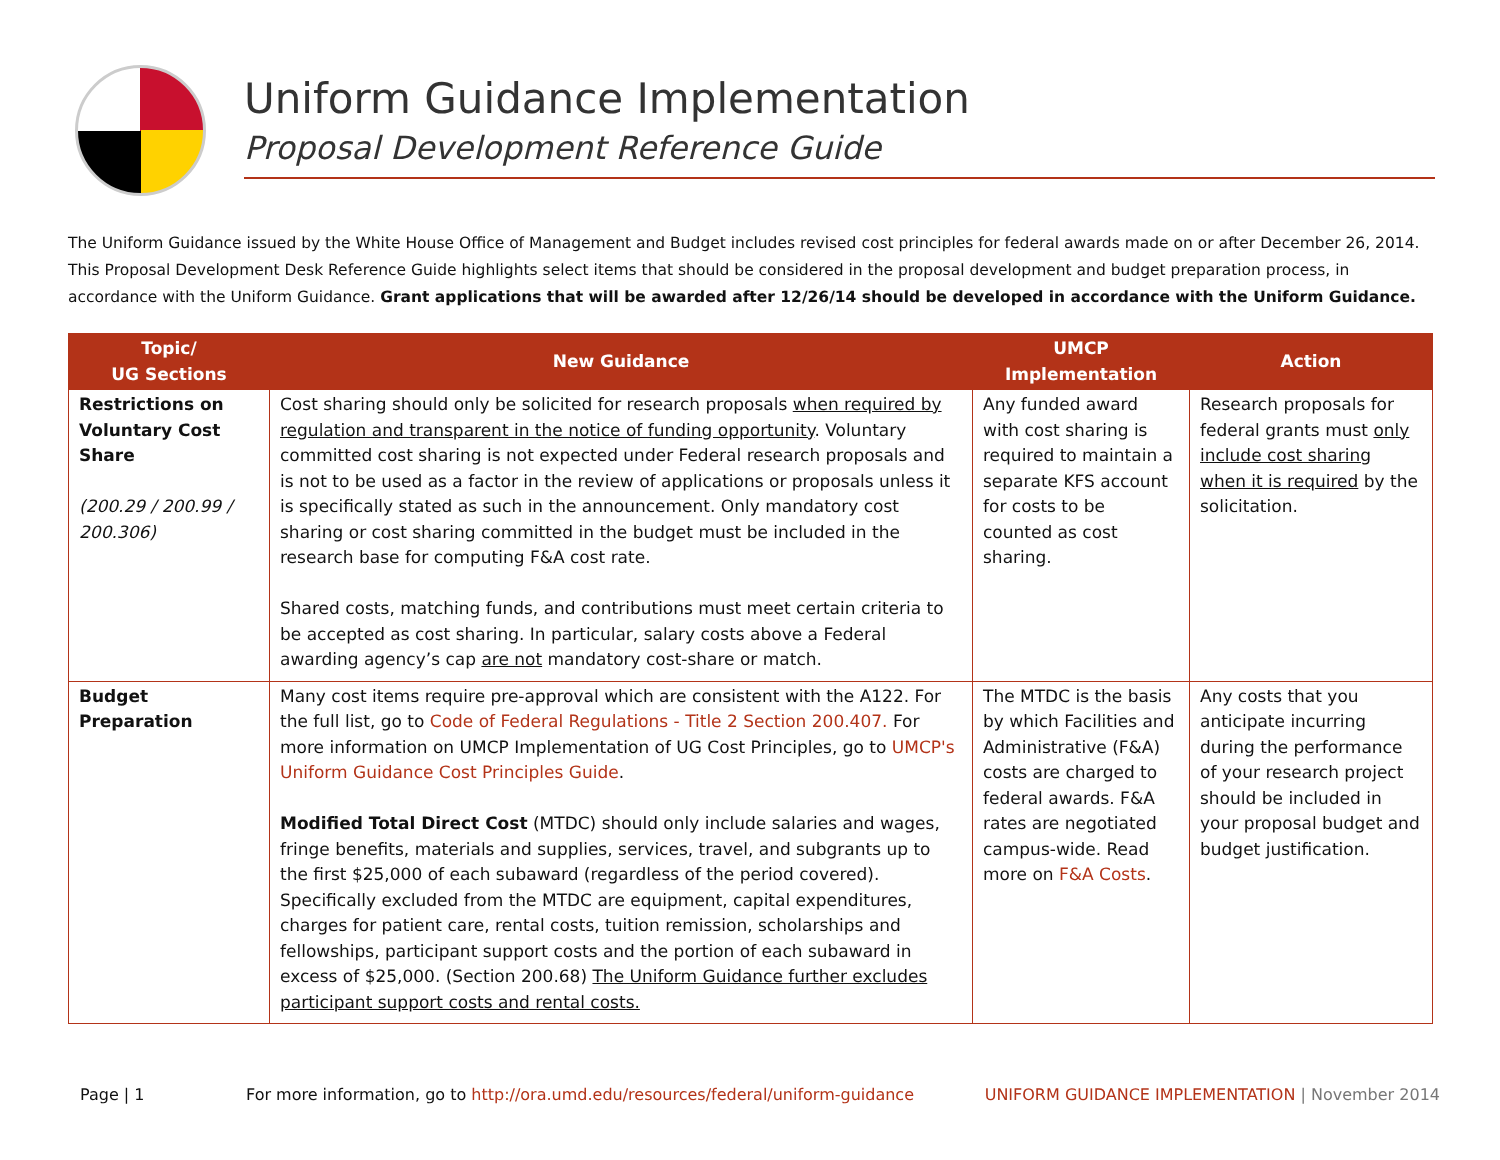Uniform Guidance Implementation
Proposal Development Reference Guide
The Uniform Guidance issued by the White House Office of Management and Budget includes revised cost principles for federal awards made on or after December 26, 2014. This Proposal Development Desk Reference Guide highlights select items that should be considered in the proposal development and budget preparation process, in accordance with the Uniform Guidance. Grant applications that will be awarded after 12/26/14 should be developed in accordance with the Uniform Guidance.
| Topic/ UG Sections | New Guidance | UMCP Implementation | Action |
| --- | --- | --- | --- |
| Restrictions on Voluntary Cost Share (200.29 / 200.99 / 200.306) | Cost sharing should only be solicited for research proposals when required by regulation and transparent in the notice of funding opportunity . Voluntary committed cost sharing is not expected under Federal research proposals and is not to be used as a factor in the review of applications or proposals unless it is specifically stated as such in the announcement. Only mandatory cost sharing or cost sharing committed in the budget must be included in the research base for computing F&A cost rate. Shared costs, matching funds, and contributions must meet certain criteria to be accepted as cost sharing. In particular, salary costs above a Federal awarding agency’s cap are not mandatory cost-share or match. | Any funded award with cost sharing is required to maintain a separate KFS account for costs to be counted as cost sharing. | Research proposals for federal grants must only include cost sharing when it is required by the solicitation. |
| Budget Preparation | Many cost items require pre-approval which are consistent with the A122. For the full list, go to Code of Federal Regulations - Title 2 Section 200.407. For more information on UMCP Implementation of UG Cost Principles, go to UMCP's Uniform Guidance Cost Principles Guide . Modified Total Direct Cost (MTDC) should only include salaries and wages, fringe benefits, materials and supplies, services, travel, and subgrants up to the first $25,000 of each subaward (regardless of the period covered). Specifically excluded from the MTDC are equipment, capital expenditures, charges for patient care, rental costs, tuition remission, scholarships and fellowships, participant support costs and the portion of each subaward in excess of $25,000. (Section 200.68) The Uniform Guidance further excludes participant support costs and rental costs. | The MTDC is the basis by which Facilities and Administrative (F&A) costs are charged to federal awards. F&A rates are negotiated campus-wide. Read more on F&A Costs . | Any costs that you anticipate incurring during the performance of your research project should be included in your proposal budget and budget justification. |
Page | 1 For more information, go to http://ora.umd.edu/resources/federal/uniform-guidance UNIFORM GUIDANCE IMPLEMENTATION | November 2014